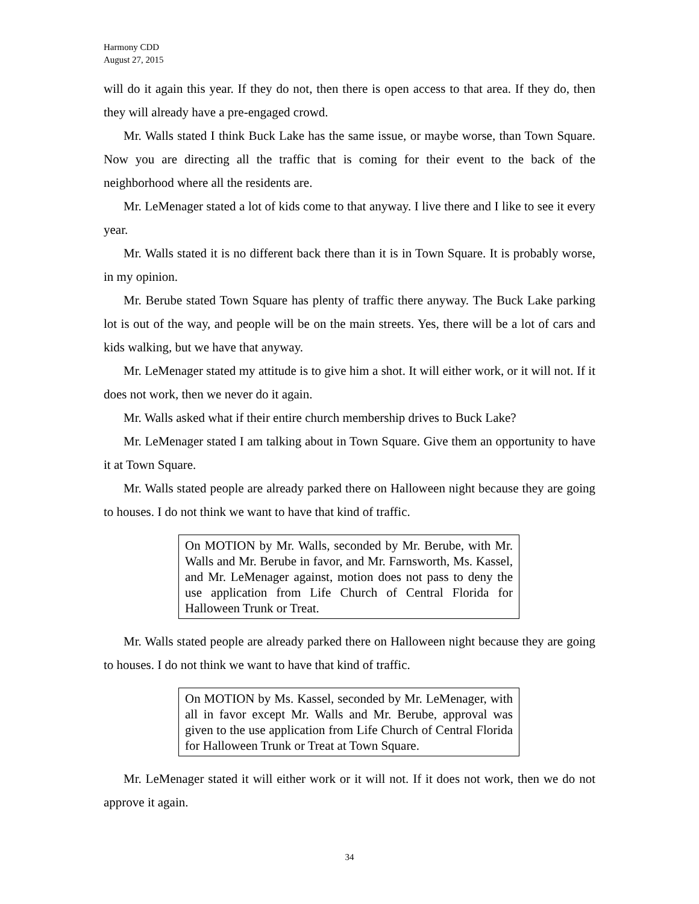Harmony CDD
August 27, 2015
will do it again this year. If they do not, then there is open access to that area. If they do, then they will already have a pre-engaged crowd.
Mr. Walls stated I think Buck Lake has the same issue, or maybe worse, than Town Square. Now you are directing all the traffic that is coming for their event to the back of the neighborhood where all the residents are.
Mr. LeMenager stated a lot of kids come to that anyway. I live there and I like to see it every year.
Mr. Walls stated it is no different back there than it is in Town Square. It is probably worse, in my opinion.
Mr. Berube stated Town Square has plenty of traffic there anyway. The Buck Lake parking lot is out of the way, and people will be on the main streets. Yes, there will be a lot of cars and kids walking, but we have that anyway.
Mr. LeMenager stated my attitude is to give him a shot. It will either work, or it will not. If it does not work, then we never do it again.
Mr. Walls asked what if their entire church membership drives to Buck Lake?
Mr. LeMenager stated I am talking about in Town Square. Give them an opportunity to have it at Town Square.
Mr. Walls stated people are already parked there on Halloween night because they are going to houses. I do not think we want to have that kind of traffic.
On MOTION by Mr. Walls, seconded by Mr. Berube, with Mr. Walls and Mr. Berube in favor, and Mr. Farnsworth, Ms. Kassel, and Mr. LeMenager against, motion does not pass to deny the use application from Life Church of Central Florida for Halloween Trunk or Treat.
Mr. Walls stated people are already parked there on Halloween night because they are going to houses. I do not think we want to have that kind of traffic.
On MOTION by Ms. Kassel, seconded by Mr. LeMenager, with all in favor except Mr. Walls and Mr. Berube, approval was given to the use application from Life Church of Central Florida for Halloween Trunk or Treat at Town Square.
Mr. LeMenager stated it will either work or it will not. If it does not work, then we do not approve it again.
34